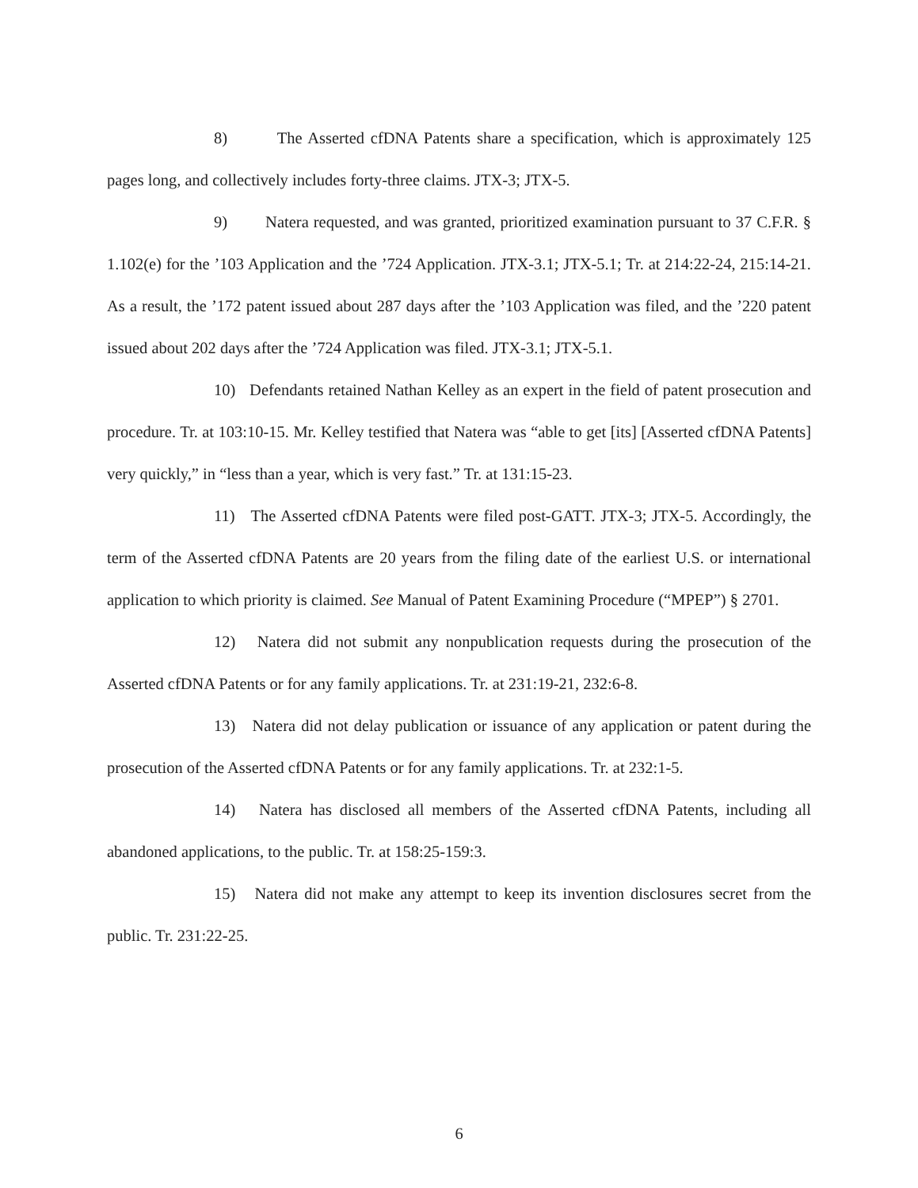8) The Asserted cfDNA Patents share a specification, which is approximately 125 pages long, and collectively includes forty-three claims. JTX-3; JTX-5.
9) Natera requested, and was granted, prioritized examination pursuant to 37 C.F.R. § 1.102(e) for the ’103 Application and the ’724 Application. JTX-3.1; JTX-5.1; Tr. at 214:22-24, 215:14-21. As a result, the ’172 patent issued about 287 days after the ’103 Application was filed, and the ’220 patent issued about 202 days after the ’724 Application was filed. JTX-3.1; JTX-5.1.
10) Defendants retained Nathan Kelley as an expert in the field of patent prosecution and procedure. Tr. at 103:10-15. Mr. Kelley testified that Natera was “able to get [its] [Asserted cfDNA Patents] very quickly,” in “less than a year, which is very fast.” Tr. at 131:15-23.
11) The Asserted cfDNA Patents were filed post-GATT. JTX-3; JTX-5. Accordingly, the term of the Asserted cfDNA Patents are 20 years from the filing date of the earliest U.S. or international application to which priority is claimed. See Manual of Patent Examining Procedure (“MPEP”) § 2701.
12) Natera did not submit any nonpublication requests during the prosecution of the Asserted cfDNA Patents or for any family applications. Tr. at 231:19-21, 232:6-8.
13) Natera did not delay publication or issuance of any application or patent during the prosecution of the Asserted cfDNA Patents or for any family applications. Tr. at 232:1-5.
14) Natera has disclosed all members of the Asserted cfDNA Patents, including all abandoned applications, to the public. Tr. at 158:25-159:3.
15) Natera did not make any attempt to keep its invention disclosures secret from the public. Tr. 231:22-25.
6